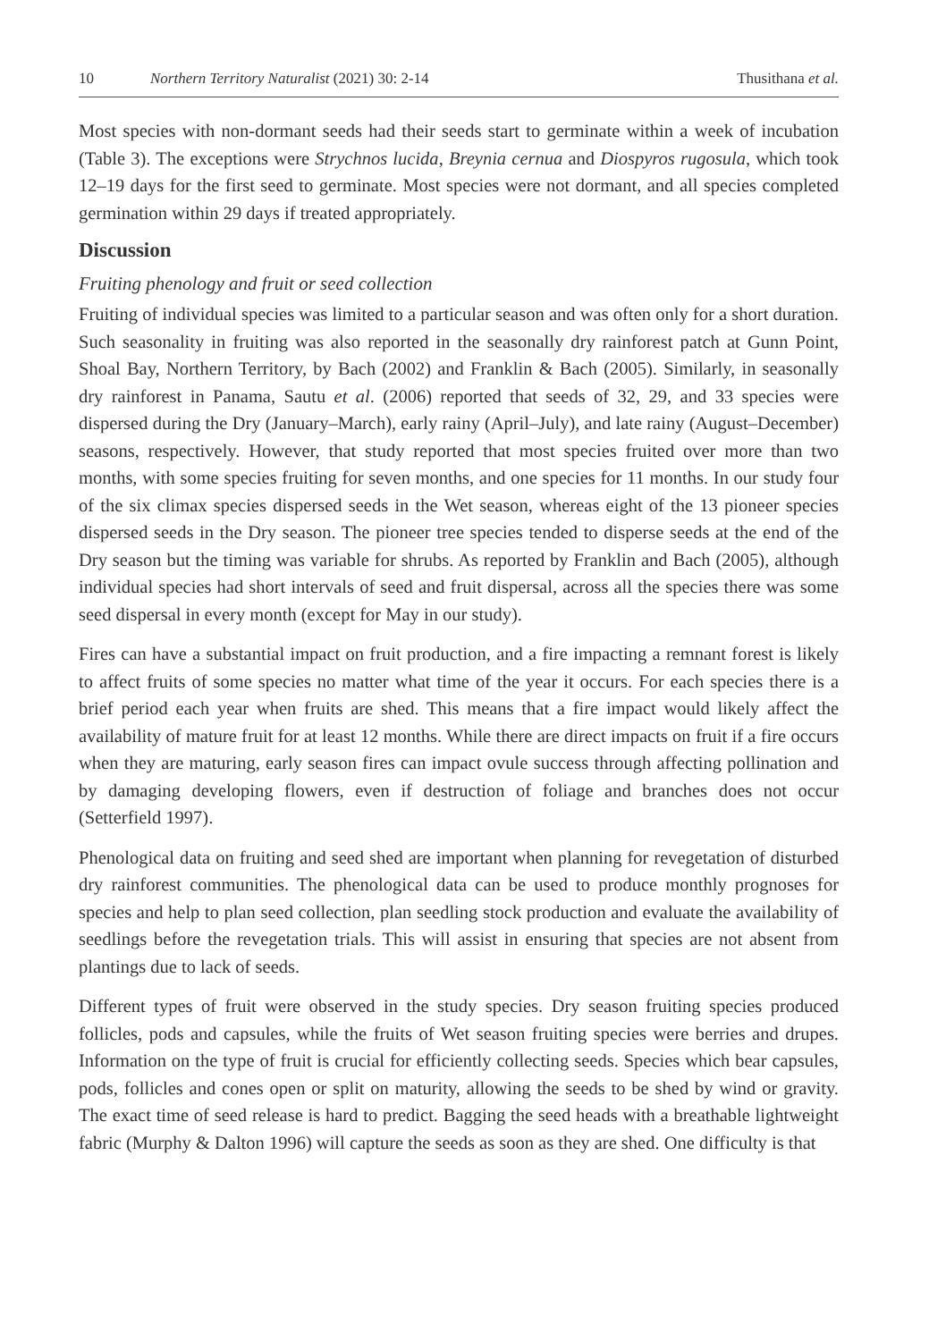10 Northern Territory Naturalist (2021) 30: 2-14 Thusithana et al.
Most species with non-dormant seeds had their seeds start to germinate within a week of incubation (Table 3). The exceptions were Strychnos lucida, Breynia cernua and Diospyros rugosula, which took 12–19 days for the first seed to germinate. Most species were not dormant, and all species completed germination within 29 days if treated appropriately.
Discussion
Fruiting phenology and fruit or seed collection
Fruiting of individual species was limited to a particular season and was often only for a short duration. Such seasonality in fruiting was also reported in the seasonally dry rainforest patch at Gunn Point, Shoal Bay, Northern Territory, by Bach (2002) and Franklin & Bach (2005). Similarly, in seasonally dry rainforest in Panama, Sautu et al. (2006) reported that seeds of 32, 29, and 33 species were dispersed during the Dry (January–March), early rainy (April–July), and late rainy (August–December) seasons, respectively. However, that study reported that most species fruited over more than two months, with some species fruiting for seven months, and one species for 11 months. In our study four of the six climax species dispersed seeds in the Wet season, whereas eight of the 13 pioneer species dispersed seeds in the Dry season. The pioneer tree species tended to disperse seeds at the end of the Dry season but the timing was variable for shrubs. As reported by Franklin and Bach (2005), although individual species had short intervals of seed and fruit dispersal, across all the species there was some seed dispersal in every month (except for May in our study).
Fires can have a substantial impact on fruit production, and a fire impacting a remnant forest is likely to affect fruits of some species no matter what time of the year it occurs. For each species there is a brief period each year when fruits are shed. This means that a fire impact would likely affect the availability of mature fruit for at least 12 months. While there are direct impacts on fruit if a fire occurs when they are maturing, early season fires can impact ovule success through affecting pollination and by damaging developing flowers, even if destruction of foliage and branches does not occur (Setterfield 1997).
Phenological data on fruiting and seed shed are important when planning for revegetation of disturbed dry rainforest communities. The phenological data can be used to produce monthly prognoses for species and help to plan seed collection, plan seedling stock production and evaluate the availability of seedlings before the revegetation trials. This will assist in ensuring that species are not absent from plantings due to lack of seeds.
Different types of fruit were observed in the study species. Dry season fruiting species produced follicles, pods and capsules, while the fruits of Wet season fruiting species were berries and drupes. Information on the type of fruit is crucial for efficiently collecting seeds. Species which bear capsules, pods, follicles and cones open or split on maturity, allowing the seeds to be shed by wind or gravity. The exact time of seed release is hard to predict. Bagging the seed heads with a breathable lightweight fabric (Murphy & Dalton 1996) will capture the seeds as soon as they are shed. One difficulty is that